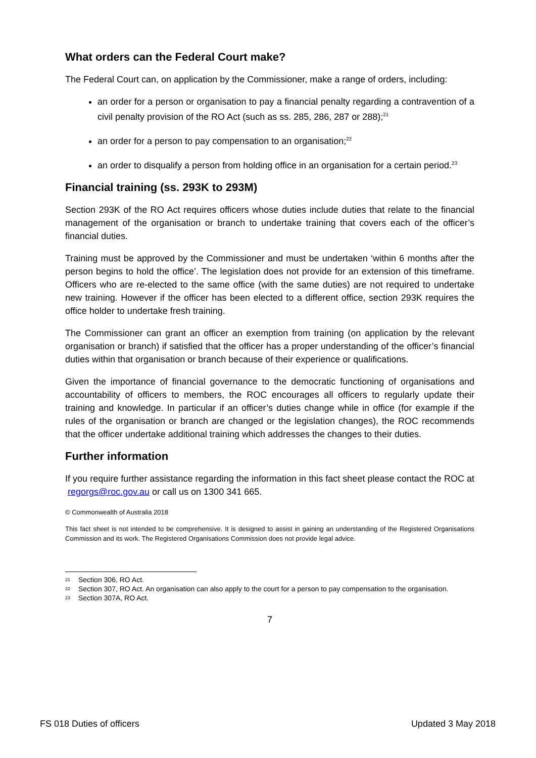What orders can the Federal Court make?
The Federal Court can, on application by the Commissioner, make a range of orders, including:
an order for a person or organisation to pay a financial penalty regarding a contravention of a civil penalty provision of the RO Act (such as ss. 285, 286, 287 or 288);<sup>21</sup>
an order for a person to pay compensation to an organisation;<sup>22</sup>
an order to disqualify a person from holding office in an organisation for a certain period.<sup>23</sup>
Financial training (ss. 293K to 293M)
Section 293K of the RO Act requires officers whose duties include duties that relate to the financial management of the organisation or branch to undertake training that covers each of the officer’s financial duties.
Training must be approved by the Commissioner and must be undertaken ‘within 6 months after the person begins to hold the office’. The legislation does not provide for an extension of this timeframe. Officers who are re-elected to the same office (with the same duties) are not required to undertake new training. However if the officer has been elected to a different office, section 293K requires the office holder to undertake fresh training.
The Commissioner can grant an officer an exemption from training (on application by the relevant organisation or branch) if satisfied that the officer has a proper understanding of the officer’s financial duties within that organisation or branch because of their experience or qualifications.
Given the importance of financial governance to the democratic functioning of organisations and accountability of officers to members, the ROC encourages all officers to regularly update their training and knowledge. In particular if an officer’s duties change while in office (for example if the rules of the organisation or branch are changed or the legislation changes), the ROC recommends that the officer undertake additional training which addresses the changes to their duties.
Further information
If you require further assistance regarding the information in this fact sheet please contact the ROC at regorgs@roc.gov.au or call us on 1300 341 665.
© Commonwealth of Australia 2018
This fact sheet is not intended to be comprehensive. It is designed to assist in gaining an understanding of the Registered Organisations Commission and its work. The Registered Organisations Commission does not provide legal advice.
21 Section 306, RO Act.
22
Section 307, RO Act. An organisation can also apply to the court for a person to pay compensation to the organisation.
23 Section 307A, RO Act.
7
FS 018 Duties of officers Updated 3 May 2018